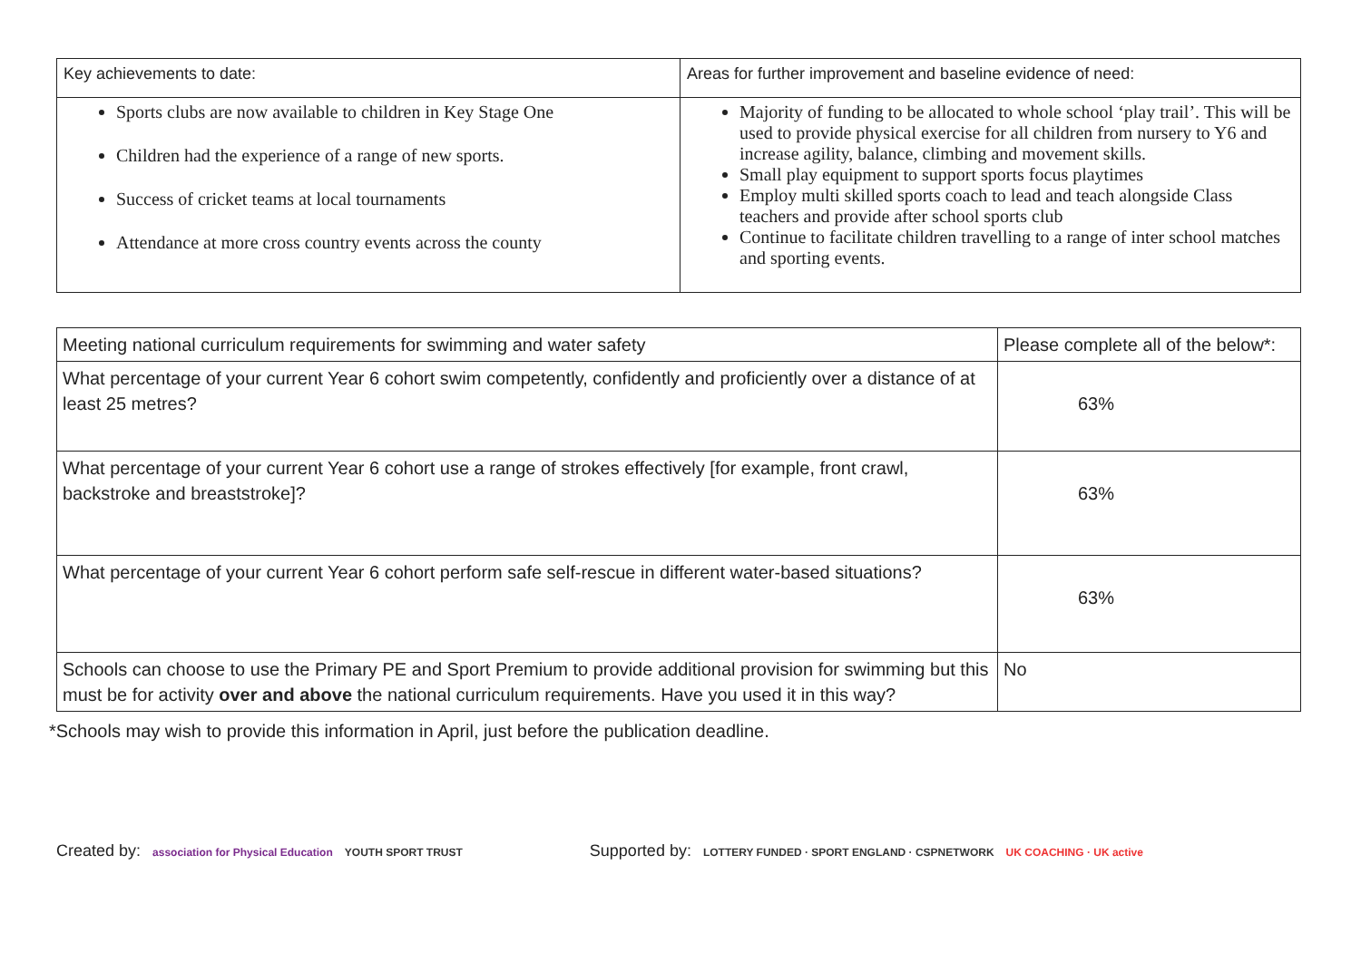| Key achievements to date: | Areas for further improvement and baseline evidence of need: |
| --- | --- |
| Sports clubs are now available to children in Key Stage One Children had the experience of a range of new sports. Success of cricket teams at local tournaments Attendance at more cross country events across the county | Majority of funding to be allocated to whole school ‘play trail’. This will be used to provide physical exercise for all children from nursery to Y6 and increase agility, balance, climbing and movement skills. Small play equipment to support sports focus playtimes Employ multi skilled sports coach to lead and teach alongside Class teachers and provide after school sports club Continue to facilitate children travelling to a range of inter school matches and sporting events. |
| Meeting national curriculum requirements for swimming and water safety | Please complete all of the below*: |
| --- | --- |
| What percentage of your current Year 6 cohort swim competently, confidently and proficiently over a distance of at least 25 metres? | 63% |
| What percentage of your current Year 6 cohort use a range of strokes effectively [for example, front crawl, backstroke and breaststroke]? | 63% |
| What percentage of your current Year 6 cohort perform safe self-rescue in different water-based situations? | 63% |
| Schools can choose to use the Primary PE and Sport Premium to provide additional provision for swimming but this must be for activity over and above the national curriculum requirements. Have you used it in this way? | No |
*Schools may wish to provide this information in April, just before the publication deadline.
Created by: association for Physical Education YOUTH SPORT TRUST
Supported by: LOTTERY FUNDED · SPORT ENGLAND · CSPNETWORK UK COACHING · UK active